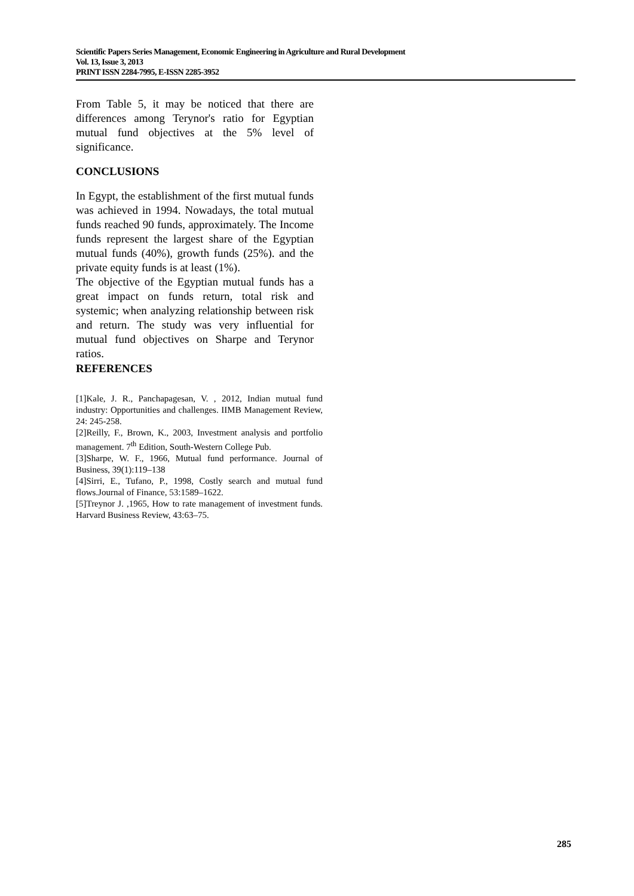Scientific Papers Series Management, Economic Engineering in Agriculture and Rural Development
Vol. 13, Issue 3, 2013
PRINT ISSN 2284-7995, E-ISSN 2285-3952
From Table 5, it may be noticed that there are differences among Terynor's ratio for Egyptian mutual fund objectives at the 5% level of significance.
CONCLUSIONS
In Egypt, the establishment of the first mutual funds was achieved in 1994. Nowadays, the total mutual funds reached 90 funds, approximately. The Income funds represent the largest share of the Egyptian mutual funds (40%), growth funds (25%). and the private equity funds is at least (1%).
The objective of the Egyptian mutual funds has a great impact on funds return, total risk and systemic; when analyzing relationship between risk and return. The study was very influential for mutual fund objectives on Sharpe and Terynor ratios.
REFERENCES
[1]Kale, J. R., Panchapagesan, V. , 2012, Indian mutual fund industry: Opportunities and challenges. IIMB Management Review, 24: 245-258.
[2]Reilly, F., Brown, K., 2003, Investment analysis and portfolio management. 7<sup>th</sup> Edition, South-Western College Pub.
[3]Sharpe, W. F., 1966, Mutual fund performance. Journal of Business, 39(1):119–138
[4]Sirri, E., Tufano, P., 1998, Costly search and mutual fund flows.Journal of Finance, 53:1589–1622.
[5]Treynor J. ,1965, How to rate management of investment funds. Harvard Business Review, 43:63–75.
285